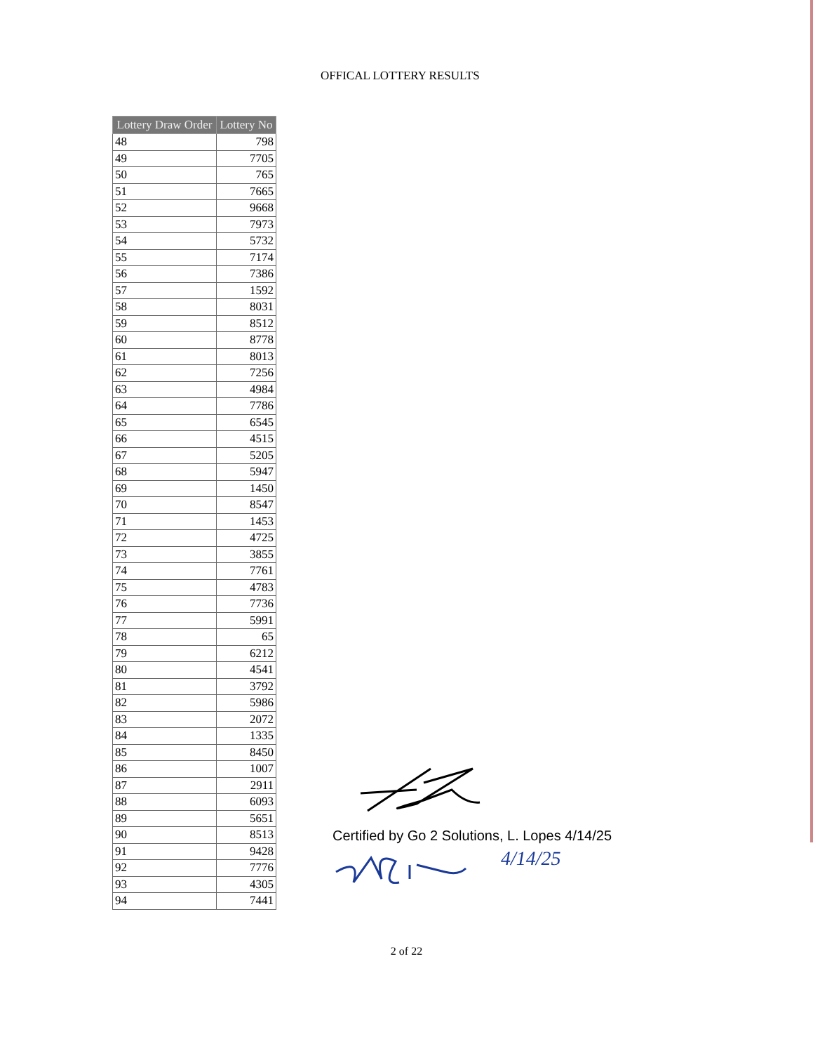OFFICAL LOTTERY RESULTS
| Lottery Draw Order | Lottery No |
| --- | --- |
| 48 | 798 |
| 49 | 7705 |
| 50 | 765 |
| 51 | 7665 |
| 52 | 9668 |
| 53 | 7973 |
| 54 | 5732 |
| 55 | 7174 |
| 56 | 7386 |
| 57 | 1592 |
| 58 | 8031 |
| 59 | 8512 |
| 60 | 8778 |
| 61 | 8013 |
| 62 | 7256 |
| 63 | 4984 |
| 64 | 7786 |
| 65 | 6545 |
| 66 | 4515 |
| 67 | 5205 |
| 68 | 5947 |
| 69 | 1450 |
| 70 | 8547 |
| 71 | 1453 |
| 72 | 4725 |
| 73 | 3855 |
| 74 | 7761 |
| 75 | 4783 |
| 76 | 7736 |
| 77 | 5991 |
| 78 | 65 |
| 79 | 6212 |
| 80 | 4541 |
| 81 | 3792 |
| 82 | 5986 |
| 83 | 2072 |
| 84 | 1335 |
| 85 | 8450 |
| 86 | 1007 |
| 87 | 2911 |
| 88 | 6093 |
| 89 | 5651 |
| 90 | 8513 |
| 91 | 9428 |
| 92 | 7776 |
| 93 | 4305 |
| 94 | 7441 |
Certified by Go 2 Solutions, L. Lopes 4/14/25
4/14/25
2 of 22